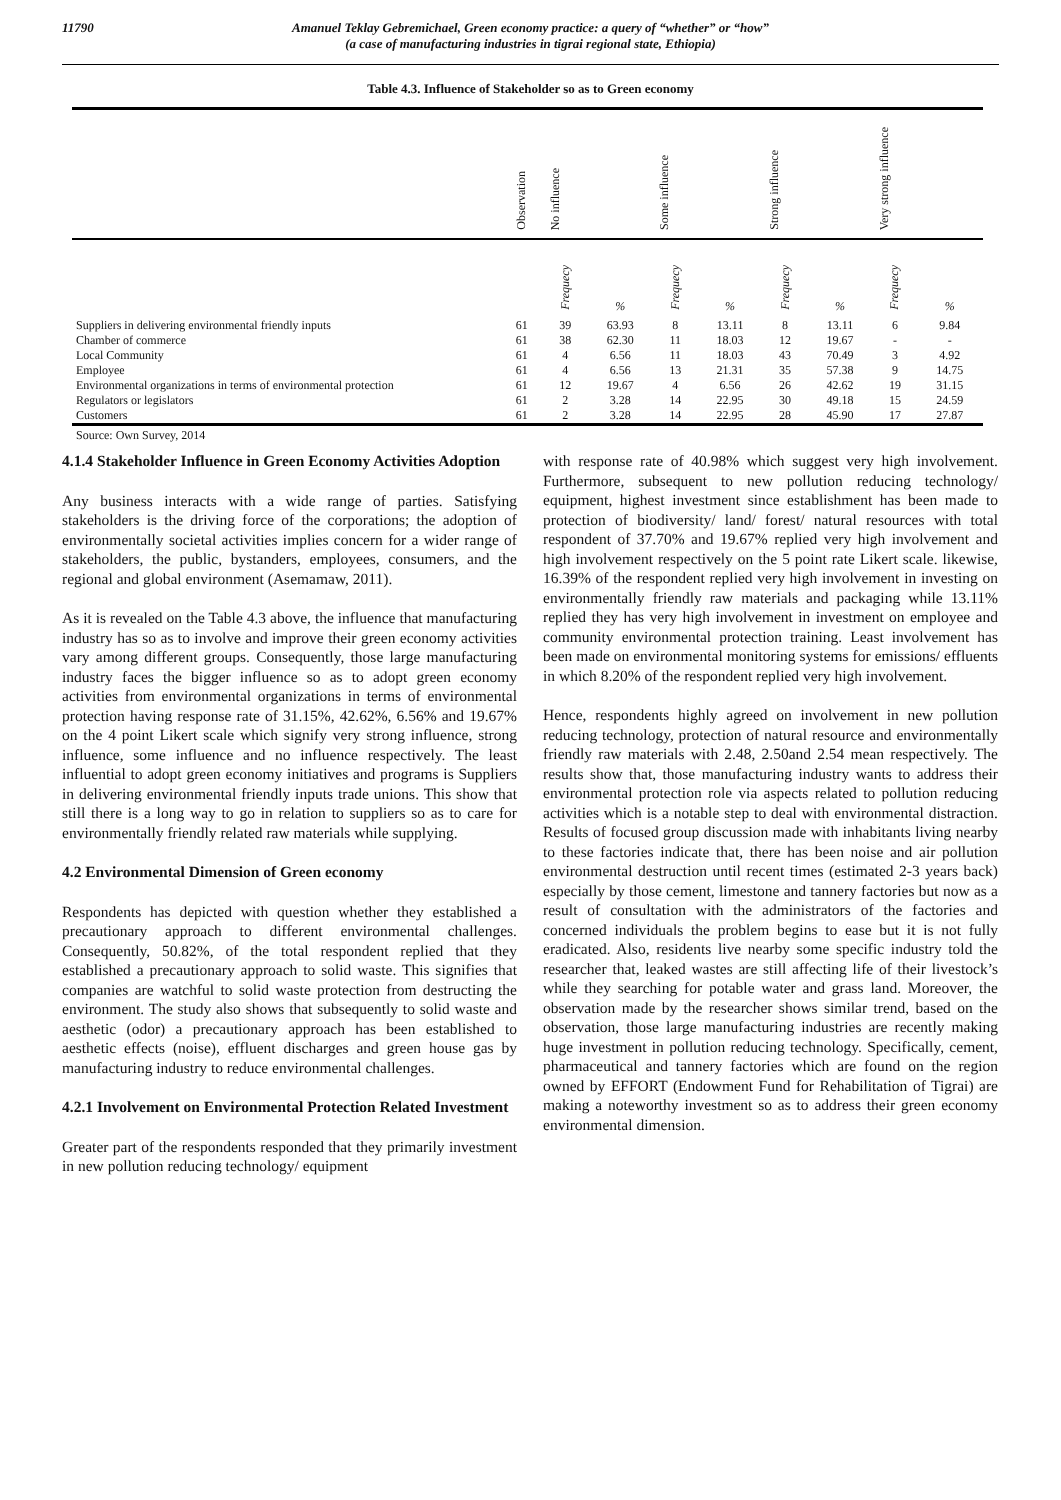11790 Amanuel Teklay Gebremichael, Green economy practice: a query of “whether” or “how”
(a case of manufacturing industries in tigrai regional state, Ethiopia)
Table 4.3. Influence of Stakeholder so as to Green economy
| | Observation | No influence | | Some influence | | Strong influence | | Very strong influence | |
| --- | --- | --- | --- | --- | --- | --- | --- | --- | --- |
| | | Frequecy | % | Frequecy | % | Frequecy | % | Frequecy | % |
| Suppliers in delivering environmental friendly inputs | 61 | 39 | 63.93 | 8 | 13.11 | 8 | 13.11 | 6 | 9.84 |
| Chamber of commerce | 61 | 38 | 62.30 | 11 | 18.03 | 12 | 19.67 | - | - |
| Local Community | 61 | 4 | 6.56 | 11 | 18.03 | 43 | 70.49 | 3 | 4.92 |
| Employee | 61 | 4 | 6.56 | 13 | 21.31 | 35 | 57.38 | 9 | 14.75 |
| Environmental organizations in terms of environmental protection | 61 | 12 | 19.67 | 4 | 6.56 | 26 | 42.62 | 19 | 31.15 |
| Regulators or legislators | 61 | 2 | 3.28 | 14 | 22.95 | 30 | 49.18 | 15 | 24.59 |
| Customers | 61 | 2 | 3.28 | 14 | 22.95 | 28 | 45.90 | 17 | 27.87 |
Source: Own Survey, 2014
4.1.4 Stakeholder Influence in Green Economy Activities Adoption
Any business interacts with a wide range of parties. Satisfying stakeholders is the driving force of the corporations; the adoption of environmentally societal activities implies concern for a wider range of stakeholders, the public, bystanders, employees, consumers, and the regional and global environment (Asemamaw, 2011).
As it is revealed on the Table 4.3 above, the influence that manufacturing industry has so as to involve and improve their green economy activities vary among different groups. Consequently, those large manufacturing industry faces the bigger influence so as to adopt green economy activities from environmental organizations in terms of environmental protection having response rate of 31.15%, 42.62%, 6.56% and 19.67% on the 4 point Likert scale which signify very strong influence, strong influence, some influence and no influence respectively. The least influential to adopt green economy initiatives and programs is Suppliers in delivering environmental friendly inputs trade unions. This show that still there is a long way to go in relation to suppliers so as to care for environmentally friendly related raw materials while supplying.
4.2 Environmental Dimension of Green economy
Respondents has depicted with question whether they established a precautionary approach to different environmental challenges. Consequently, 50.82%, of the total respondent replied that they established a precautionary approach to solid waste. This signifies that companies are watchful to solid waste protection from destructing the environment. The study also shows that subsequently to solid waste and aesthetic (odor) a precautionary approach has been established to aesthetic effects (noise), effluent discharges and green house gas by manufacturing industry to reduce environmental challenges.
4.2.1 Involvement on Environmental Protection Related Investment
Greater part of the respondents responded that they primarily investment in new pollution reducing technology/ equipment
with response rate of 40.98% which suggest very high involvement. Furthermore, subsequent to new pollution reducing technology/ equipment, highest investment since establishment has been made to protection of biodiversity/ land/ forest/ natural resources with total respondent of 37.70% and 19.67% replied very high involvement and high involvement respectively on the 5 point rate Likert scale. likewise, 16.39% of the respondent replied very high involvement in investing on environmentally friendly raw materials and packaging while 13.11% replied they has very high involvement in investment on employee and community environmental protection training. Least involvement has been made on environmental monitoring systems for emissions/ effluents in which 8.20% of the respondent replied very high involvement.
Hence, respondents highly agreed on involvement in new pollution reducing technology, protection of natural resource and environmentally friendly raw materials with 2.48, 2.50and 2.54 mean respectively. The results show that, those manufacturing industry wants to address their environmental protection role via aspects related to pollution reducing activities which is a notable step to deal with environmental distraction. Results of focused group discussion made with inhabitants living nearby to these factories indicate that, there has been noise and air pollution environmental destruction until recent times (estimated 2-3 years back) especially by those cement, limestone and tannery factories but now as a result of consultation with the administrators of the factories and concerned individuals the problem begins to ease but it is not fully eradicated. Also, residents live nearby some specific industry told the researcher that, leaked wastes are still affecting life of their livestock’s while they searching for potable water and grass land. Moreover, the observation made by the researcher shows similar trend, based on the observation, those large manufacturing industries are recently making huge investment in pollution reducing technology. Specifically, cement, pharmaceutical and tannery factories which are found on the region owned by EFFORT (Endowment Fund for Rehabilitation of Tigrai) are making a noteworthy investment so as to address their green economy environmental dimension.